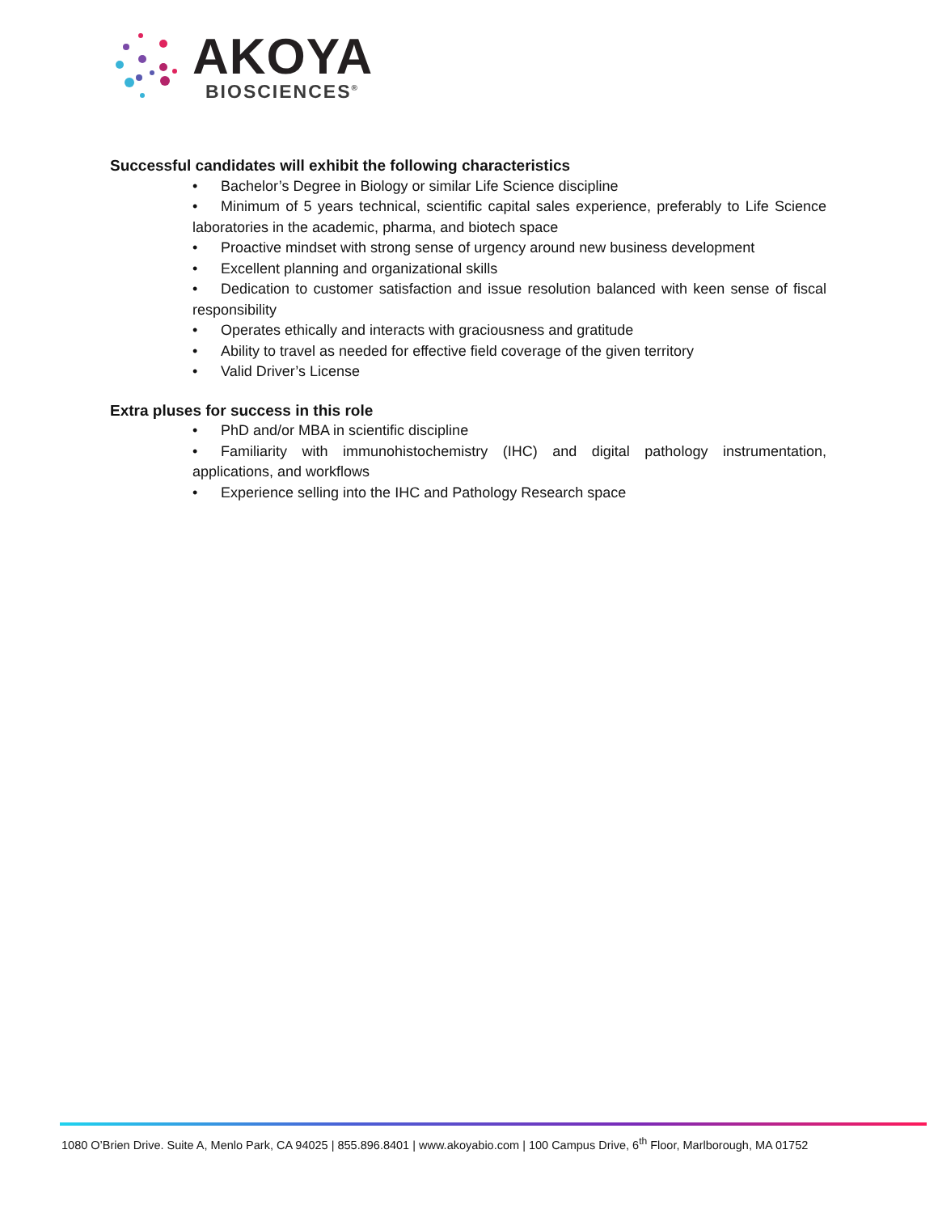AKOYA
BIOSCIENCES<sup>®</sup>
Successful candidates will exhibit the following characteristics
• Bachelor’s Degree in Biology or similar Life Science discipline
• Minimum of 5 years technical, scientific capital sales experience, preferably to Life Science laboratories in the academic, pharma, and biotech space
• Proactive mindset with strong sense of urgency around new business development
• Excellent planning and organizational skills
• Dedication to customer satisfaction and issue resolution balanced with keen sense of fiscal responsibility
• Operates ethically and interacts with graciousness and gratitude
• Ability to travel as needed for effective field coverage of the given territory
• Valid Driver’s License
Extra pluses for success in this role
• PhD and/or MBA in scientific discipline
• Familiarity with immunohistochemistry (IHC) and digital pathology instrumentation, applications, and workflows
• Experience selling into the IHC and Pathology Research space
1080 O’Brien Drive. Suite A, Menlo Park, CA 94025 | 855.896.8401 | www.akoyabio.com | 100 Campus Drive, 6<sup>th</sup> Floor, Marlborough, MA 01752